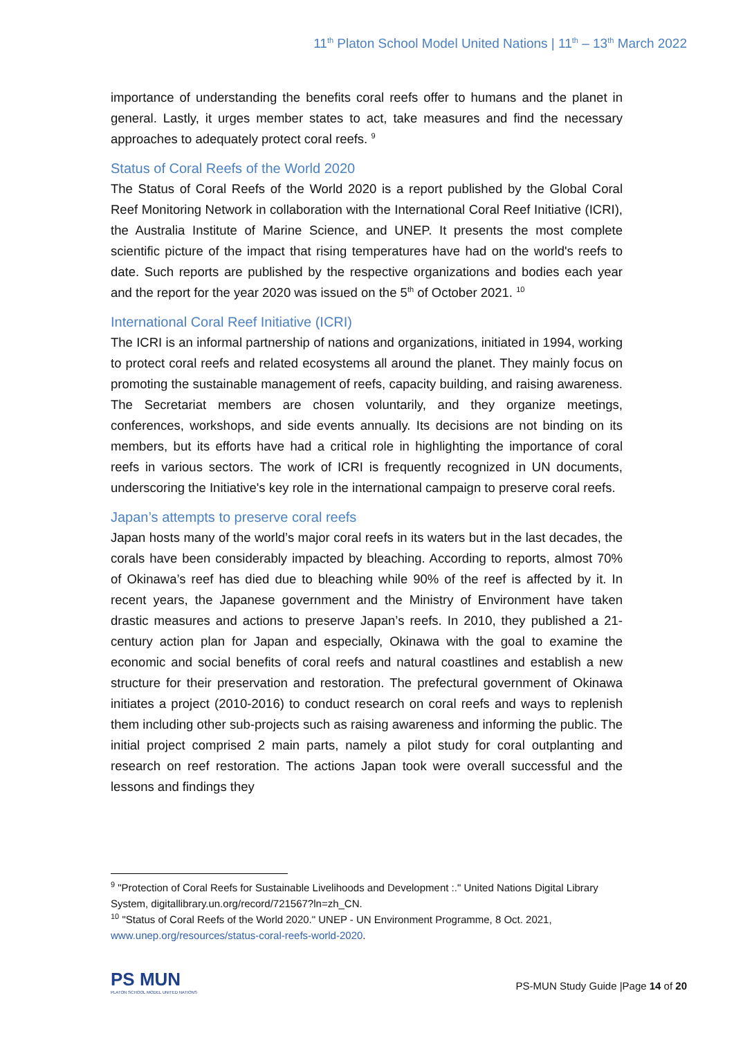11<sup>th</sup> Platon School Model United Nations | 11<sup>th</sup> – 13<sup>th</sup> March 2022
importance of understanding the benefits coral reefs offer to humans and the planet in general. Lastly, it urges member states to act, take measures and find the necessary approaches to adequately protect coral reefs. <sup>9</sup>
Status of Coral Reefs of the World 2020
The Status of Coral Reefs of the World 2020 is a report published by the Global Coral Reef Monitoring Network in collaboration with the International Coral Reef Initiative (ICRI), the Australia Institute of Marine Science, and UNEP. It presents the most complete scientific picture of the impact that rising temperatures have had on the world's reefs to date. Such reports are published by the respective organizations and bodies each year and the report for the year 2020 was issued on the 5<sup>th</sup> of October 2021. <sup>10</sup>
International Coral Reef Initiative (ICRI)
The ICRI is an informal partnership of nations and organizations, initiated in 1994, working to protect coral reefs and related ecosystems all around the planet. They mainly focus on promoting the sustainable management of reefs, capacity building, and raising awareness. The Secretariat members are chosen voluntarily, and they organize meetings, conferences, workshops, and side events annually. Its decisions are not binding on its members, but its efforts have had a critical role in highlighting the importance of coral reefs in various sectors. The work of ICRI is frequently recognized in UN documents, underscoring the Initiative's key role in the international campaign to preserve coral reefs.
Japan’s attempts to preserve coral reefs
Japan hosts many of the world’s major coral reefs in its waters but in the last decades, the corals have been considerably impacted by bleaching. According to reports, almost 70% of Okinawa’s reef has died due to bleaching while 90% of the reef is affected by it. In recent years, the Japanese government and the Ministry of Environment have taken drastic measures and actions to preserve Japan’s reefs. In 2010, they published a 21-century action plan for Japan and especially, Okinawa with the goal to examine the economic and social benefits of coral reefs and natural coastlines and establish a new structure for their preservation and restoration. The prefectural government of Okinawa initiates a project (2010-2016) to conduct research on coral reefs and ways to replenish them including other sub-projects such as raising awareness and informing the public. The initial project comprised 2 main parts, namely a pilot study for coral outplanting and research on reef restoration. The actions Japan took were overall successful and the lessons and findings they
<sup>9</sup> "Protection of Coral Reefs for Sustainable Livelihoods and Development :." United Nations Digital Library System, digitallibrary.un.org/record/721567?ln=zh_CN.
<sup>10</sup> "Status of Coral Reefs of the World 2020." UNEP - UN Environment Programme, 8 Oct. 2021, www.unep.org/resources/status-coral-reefs-world-2020.
PS MUN
PLATON SCHOOL MODEL UNITED NATIONS
PS-MUN Study Guide |Page 14 of 20